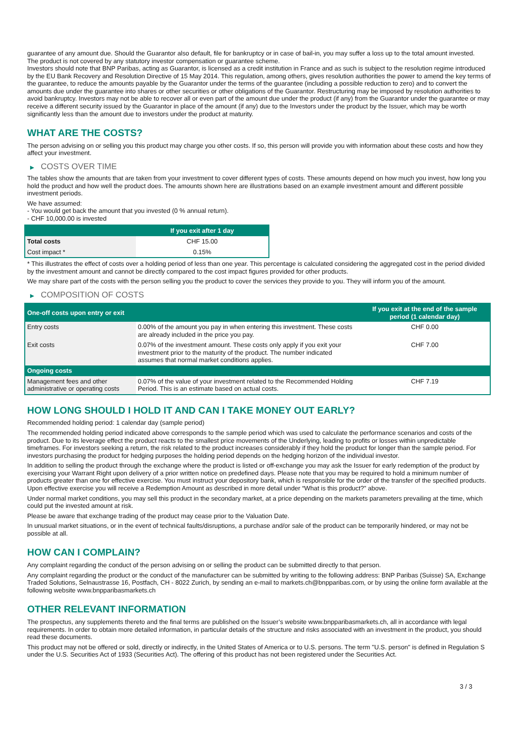guarantee of any amount due. Should the Guarantor also default, file for bankruptcy or in case of bail-in, you may suffer a loss up to the total amount invested.
The product is not covered by any statutory investor compensation or guarantee scheme.
Investors should note that BNP Paribas, acting as Guarantor, is licensed as a credit institution in France and as such is subject to the resolution regime introduced by the EU Bank Recovery and Resolution Directive of 15 May 2014. This regulation, among others, gives resolution authorities the power to amend the key terms of the guarantee, to reduce the amounts payable by the Guarantor under the terms of the guarantee (including a possible reduction to zero) and to convert the amounts due under the guarantee into shares or other securities or other obligations of the Guarantor. Restructuring may be imposed by resolution authorities to avoid bankruptcy. Investors may not be able to recover all or even part of the amount due under the product (if any) from the Guarantor under the guarantee or may receive a different security issued by the Guarantor in place of the amount (if any) due to the Investors under the product by the Issuer, which may be worth significantly less than the amount due to investors under the product at maturity.
WHAT ARE THE COSTS?
The person advising on or selling you this product may charge you other costs. If so, this person will provide you with information about these costs and how they affect your investment.
▶ COSTS OVER TIME
The tables show the amounts that are taken from your investment to cover different types of costs. These amounts depend on how much you invest, how long you hold the product and how well the product does. The amounts shown here are illustrations based on an example investment amount and different possible investment periods.
We have assumed:
- You would get back the amount that you invested (0 % annual return).
- CHF 10,000.00 is invested
| | If you exit after 1 day |
| --- | --- |
| Total costs | CHF 15.00 |
| Cost impact * | 0.15% |
* This illustrates the effect of costs over a holding period of less than one year. This percentage is calculated considering the aggregated cost in the period divided by the investment amount and cannot be directly compared to the cost impact figures provided for other products.
We may share part of the costs with the person selling you the product to cover the services they provide to you. They will inform you of the amount.
▶ COMPOSITION OF COSTS
| One-off costs upon entry or exit | | If you exit at the end of the sample period (1 calendar day) |
| --- | --- | --- |
| Entry costs | 0.00% of the amount you pay in when entering this investment. These costs are already included in the price you pay. | CHF 0.00 |
| Exit costs | 0.07% of the investment amount. These costs only apply if you exit your investment prior to the maturity of the product. The number indicated assumes that normal market conditions applies. | CHF 7.00 |
| Ongoing costs | | |
| Management fees and other administrative or operating costs | 0.07% of the value of your investment related to the Recommended Holding Period. This is an estimate based on actual costs. | CHF 7.19 |
HOW LONG SHOULD I HOLD IT AND CAN I TAKE MONEY OUT EARLY?
Recommended holding period: 1 calendar day (sample period)
The recommended holding period indicated above corresponds to the sample period which was used to calculate the performance scenarios and costs of the product. Due to its leverage effect the product reacts to the smallest price movements of the Underlying, leading to profits or losses within unpredictable timeframes. For investors seeking a return, the risk related to the product increases considerably if they hold the product for longer than the sample period. For investors purchasing the product for hedging purposes the holding period depends on the hedging horizon of the individual investor.
In addition to selling the product through the exchange where the product is listed or off-exchange you may ask the Issuer for early redemption of the product by exercising your Warrant Right upon delivery of a prior written notice on predefined days. Please note that you may be required to hold a minimum number of products greater than one for effective exercise. You must instruct your depository bank, which is responsible for the order of the transfer of the specified products. Upon effective exercise you will receive a Redemption Amount as described in more detail under “What is this product?” above.
Under normal market conditions, you may sell this product in the secondary market, at a price depending on the markets parameters prevailing at the time, which could put the invested amount at risk.
Please be aware that exchange trading of the product may cease prior to the Valuation Date.
In unusual market situations, or in the event of technical faults/disruptions, a purchase and/or sale of the product can be temporarily hindered, or may not be possible at all.
HOW CAN I COMPLAIN?
Any complaint regarding the conduct of the person advising on or selling the product can be submitted directly to that person.
Any complaint regarding the product or the conduct of the manufacturer can be submitted by writing to the following address: BNP Paribas (Suisse) SA, Exchange Traded Solutions, Selnaustrasse 16, Postfach, CH - 8022 Zurich, by sending an e-mail to markets.ch@bnpparibas.com, or by using the online form available at the following website www.bnpparibasmarkets.ch
OTHER RELEVANT INFORMATION
The prospectus, any supplements thereto and the final terms are published on the Issuer’s website www.bnpparibasmarkets.ch, all in accordance with legal requirements. In order to obtain more detailed information, in particular details of the structure and risks associated with an investment in the product, you should read these documents.
This product may not be offered or sold, directly or indirectly, in the United States of America or to U.S. persons. The term "U.S. person" is defined in Regulation S under the U.S. Securities Act of 1933 (Securities Act). The offering of this product has not been registered under the Securities Act.
3 / 3